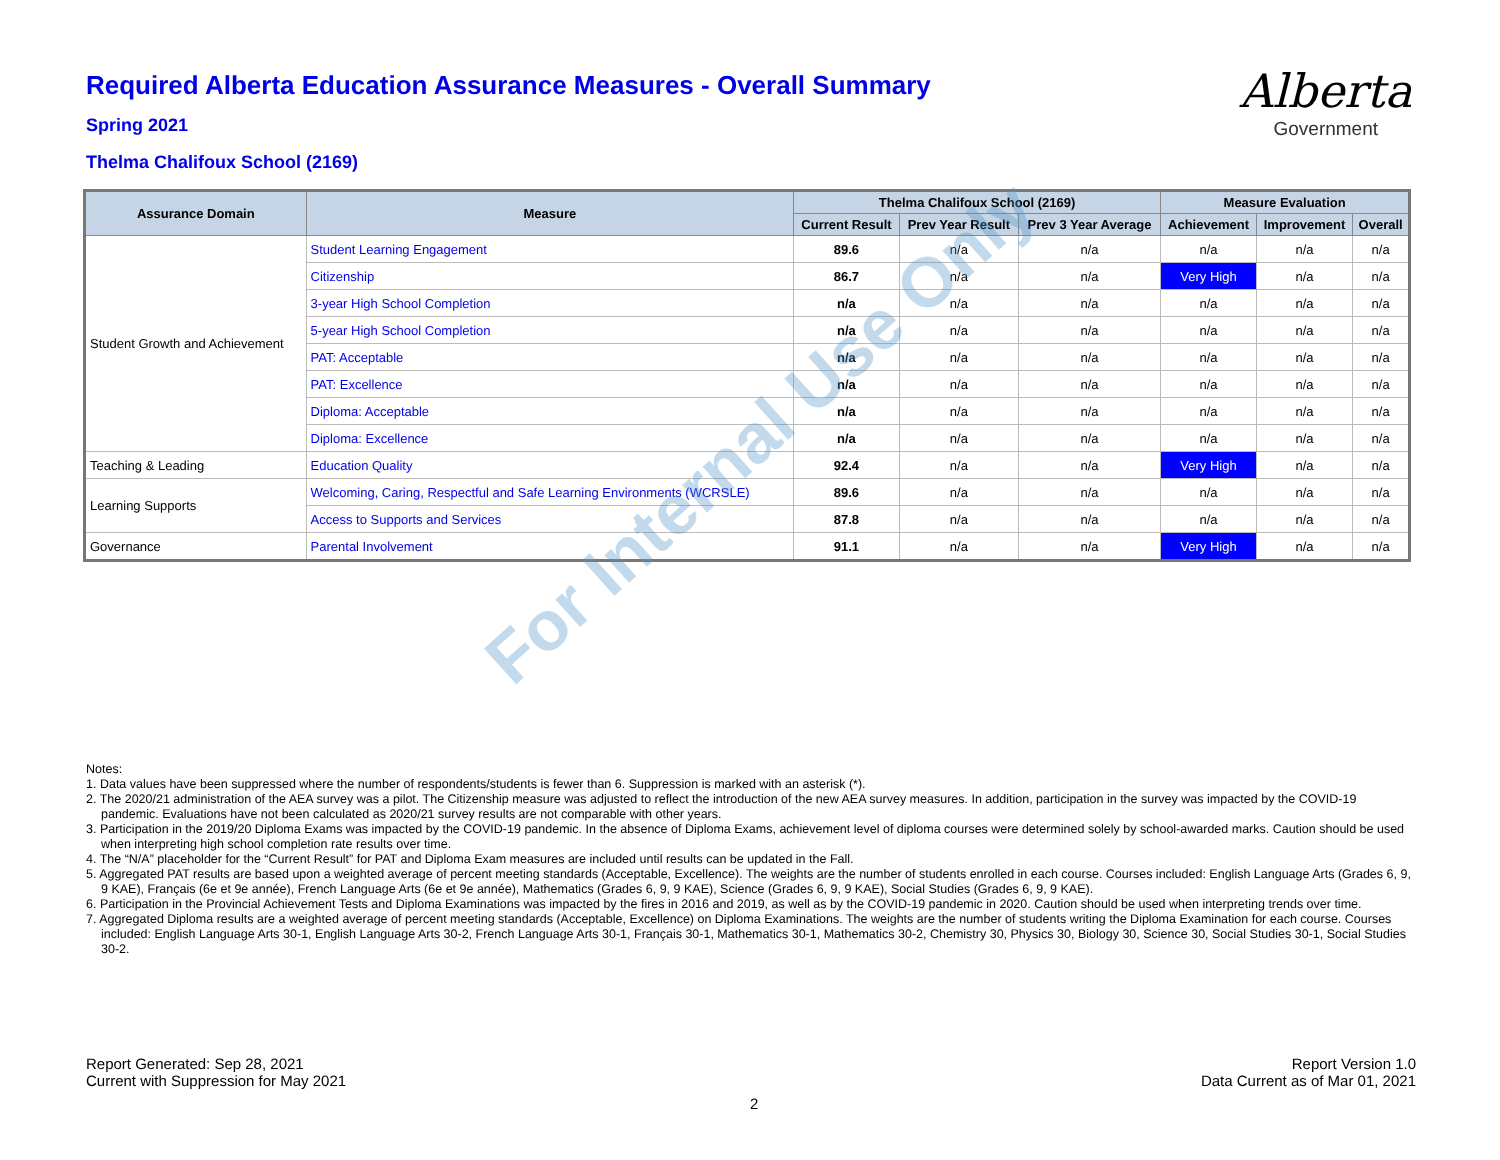Alberta
Government
Required Alberta Education Assurance Measures - Overall Summary
Spring 2021
Thelma Chalifoux School (2169)
| Assurance Domain | Measure | Thelma Chalifoux School (2169) | | | Measure Evaluation | | |
| --- | --- | --- | --- | --- | --- | --- | --- |
| | | Current Result | Prev Year Result | Prev 3 Year Average | Achievement | Improvement | Overall |
| Student Growth and Achievement | Student Learning Engagement | 89.6 | n/a | n/a | n/a | n/a | n/a |
| | Citizenship | 86.7 | n/a | n/a | Very High | n/a | n/a |
| | 3-year High School Completion | n/a | n/a | n/a | n/a | n/a | n/a |
| | 5-year High School Completion | n/a | n/a | n/a | n/a | n/a | n/a |
| | PAT: Acceptable | n/a | n/a | n/a | n/a | n/a | n/a |
| | PAT: Excellence | n/a | n/a | n/a | n/a | n/a | n/a |
| | Diploma: Acceptable | n/a | n/a | n/a | n/a | n/a | n/a |
| | Diploma: Excellence | n/a | n/a | n/a | n/a | n/a | n/a |
| Teaching & Leading | Education Quality | 92.4 | n/a | n/a | Very High | n/a | n/a |
| Learning Supports | Welcoming, Caring, Respectful and Safe Learning Environments (WCRSLE) | 89.6 | n/a | n/a | n/a | n/a | n/a |
| | Access to Supports and Services | 87.8 | n/a | n/a | n/a | n/a | n/a |
| Governance | Parental Involvement | 91.1 | n/a | n/a | Very High | n/a | n/a |
Notes:
1. Data values have been suppressed where the number of respondents/students is fewer than 6. Suppression is marked with an asterisk (*).
2. The 2020/21 administration of the AEA survey was a pilot. The Citizenship measure was adjusted to reflect the introduction of the new AEA survey measures. In addition, participation in the survey was impacted by the COVID-19 pandemic. Evaluations have not been calculated as 2020/21 survey results are not comparable with other years.
3. Participation in the 2019/20 Diploma Exams was impacted by the COVID-19 pandemic. In the absence of Diploma Exams, achievement level of diploma courses were determined solely by school-awarded marks. Caution should be used when interpreting high school completion rate results over time.
4. The “N/A” placeholder for the “Current Result” for PAT and Diploma Exam measures are included until results can be updated in the Fall.
5. Aggregated PAT results are based upon a weighted average of percent meeting standards (Acceptable, Excellence). The weights are the number of students enrolled in each course. Courses included: English Language Arts (Grades 6, 9, 9 KAE), Français (6e et 9e année), French Language Arts (6e et 9e année), Mathematics (Grades 6, 9, 9 KAE), Science (Grades 6, 9, 9 KAE), Social Studies (Grades 6, 9, 9 KAE).
6. Participation in the Provincial Achievement Tests and Diploma Examinations was impacted by the fires in 2016 and 2019, as well as by the COVID-19 pandemic in 2020. Caution should be used when interpreting trends over time.
7. Aggregated Diploma results are a weighted average of percent meeting standards (Acceptable, Excellence) on Diploma Examinations. The weights are the number of students writing the Diploma Examination for each course. Courses included: English Language Arts 30-1, English Language Arts 30-2, French Language Arts 30-1, Français 30-1, Mathematics 30-1, Mathematics 30-2, Chemistry 30, Physics 30, Biology 30, Science 30, Social Studies 30-1, Social Studies 30-2.
For Internal Use Only
Report Generated: Sep 28, 2021
Current with Suppression for May 2021
Report Version 1.0
Data Current as of Mar 01, 2021
2